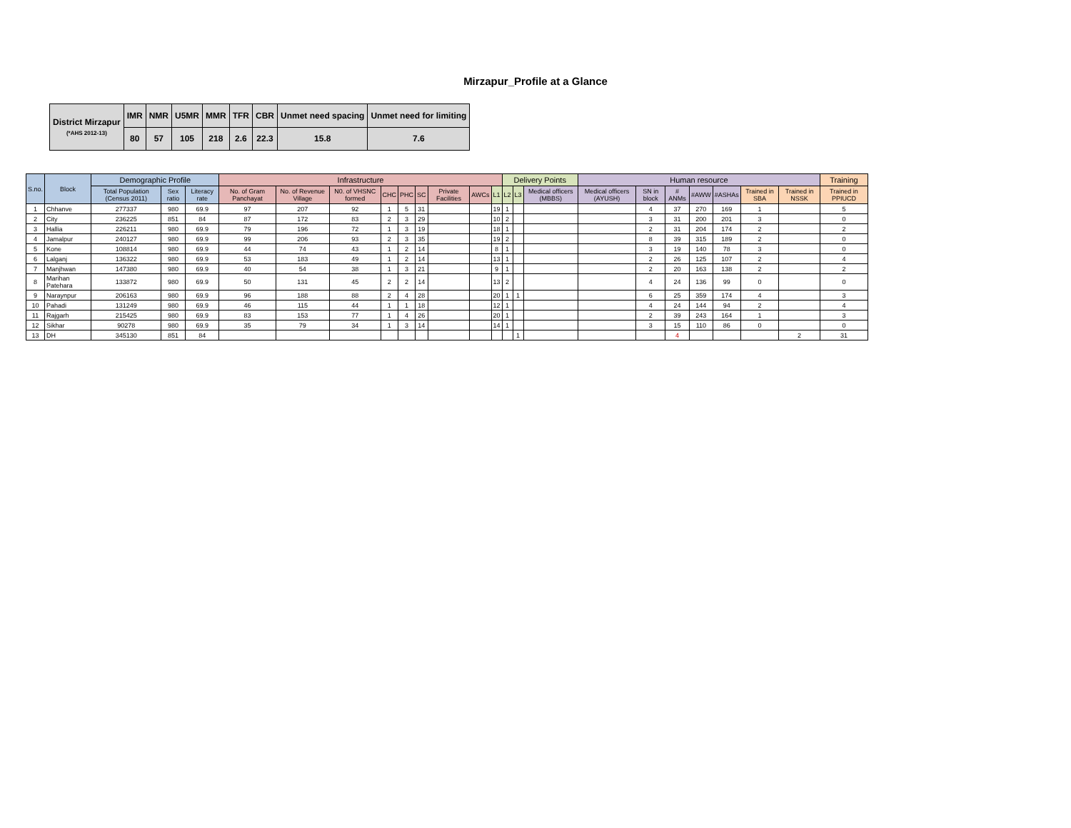Mirzapur_Profile at a Glance
| District Mirzapur (*AHS 2012-13) | IMR | NMR | U5MR | MMR | TFR | CBR | Unmet need spacing | Unmet need for limiting |
| --- | --- | --- | --- | --- | --- | --- | --- | --- |
| | 80 | 57 | 105 | 218 | 2.6 | 22.3 | 15.8 | 7.6 |
| S.no. | Block | Demographic Profile | | | Infrastructure | | | | | | | | | Delivery Points | | | Human resource | | | | | | | Training |
| --- | --- | --- | --- | --- | --- | --- | --- | --- | --- | --- | --- | --- | --- | --- | --- | --- | --- | --- | --- | --- | --- | --- | --- | --- |
| | | Total Population (Census 2011) | Sex ratio | Literacy rate | No. of Gram Panchayat | No. of Revenue Village | N0. of VHSNC formed | CHC | PHC | SC | Private Facilities | AWCs | L1 | L2 | L3 | Medical officers (MBBS) | Medical officers (AYUSH) | SN in block | # ANMs | #AWW | #ASHAs | Trained in SBA | Trained in NSSK | Trained in PPIUCD |
| 1 | Chhanve | 277337 | 980 | 69.9 | 97 | 207 | 92 | 1 | 5 | 31 | | | 19 | 1 | | | | 4 | 37 | 270 | 169 | 1 | | 5 |
| 2 | City | 236225 | 851 | 84 | 87 | 172 | 83 | 2 | 3 | 29 | | | 10 | 2 | | | | 3 | 31 | 200 | 201 | 3 | | 0 |
| 3 | Hallia | 226211 | 980 | 69.9 | 79 | 196 | 72 | 1 | 3 | 19 | | | 18 | 1 | | | | 2 | 31 | 204 | 174 | 2 | | 2 |
| 4 | Jamalpur | 240127 | 980 | 69.9 | 99 | 206 | 93 | 2 | 3 | 35 | | | 19 | 2 | | | | 8 | 39 | 315 | 189 | 2 | | 0 |
| 5 | Kone | 108814 | 980 | 69.9 | 44 | 74 | 43 | 1 | 2 | 14 | | | 8 | 1 | | | | 3 | 19 | 140 | 78 | 3 | | 0 |
| 6 | Lalganj | 136322 | 980 | 69.9 | 53 | 183 | 49 | 1 | 2 | 14 | | | 13 | 1 | | | | 2 | 26 | 125 | 107 | 2 | | 4 |
| 7 | Manjhwan | 147380 | 980 | 69.9 | 40 | 54 | 38 | 1 | 3 | 21 | | | 9 | 1 | | | | 2 | 20 | 163 | 138 | 2 | | 2 |
| 8 | Marihan Patehara | 133872 | 980 | 69.9 | 50 | 131 | 45 | 2 | 2 | 14 | | | 13 | 2 | | | | 4 | 24 | 136 | 99 | 0 | | 0 |
| 9 | Naraynpur | 206163 | 980 | 69.9 | 96 | 188 | 88 | 2 | 4 | 28 | | | 20 | 1 | 1 | | | 6 | 25 | 359 | 174 | 4 | | 3 |
| 10 | Pahadi | 131249 | 980 | 69.9 | 46 | 115 | 44 | 1 | 1 | 18 | | | 12 | 1 | | | | 4 | 24 | 144 | 94 | 2 | | 4 |
| 11 | Rajgarh | 215425 | 980 | 69.9 | 83 | 153 | 77 | 1 | 4 | 26 | | | 20 | 1 | | | | 2 | 39 | 243 | 164 | 1 | | 3 |
| 12 | Sikhar | 90278 | 980 | 69.9 | 35 | 79 | 34 | 1 | 3 | 14 | | | 14 | 1 | | | | 3 | 15 | 110 | 86 | 0 | | 0 |
| 13 | DH | 345130 | 851 | 84 | | | | | | | | | | | 1 | | | | 4 | | | | 2 | 31 |